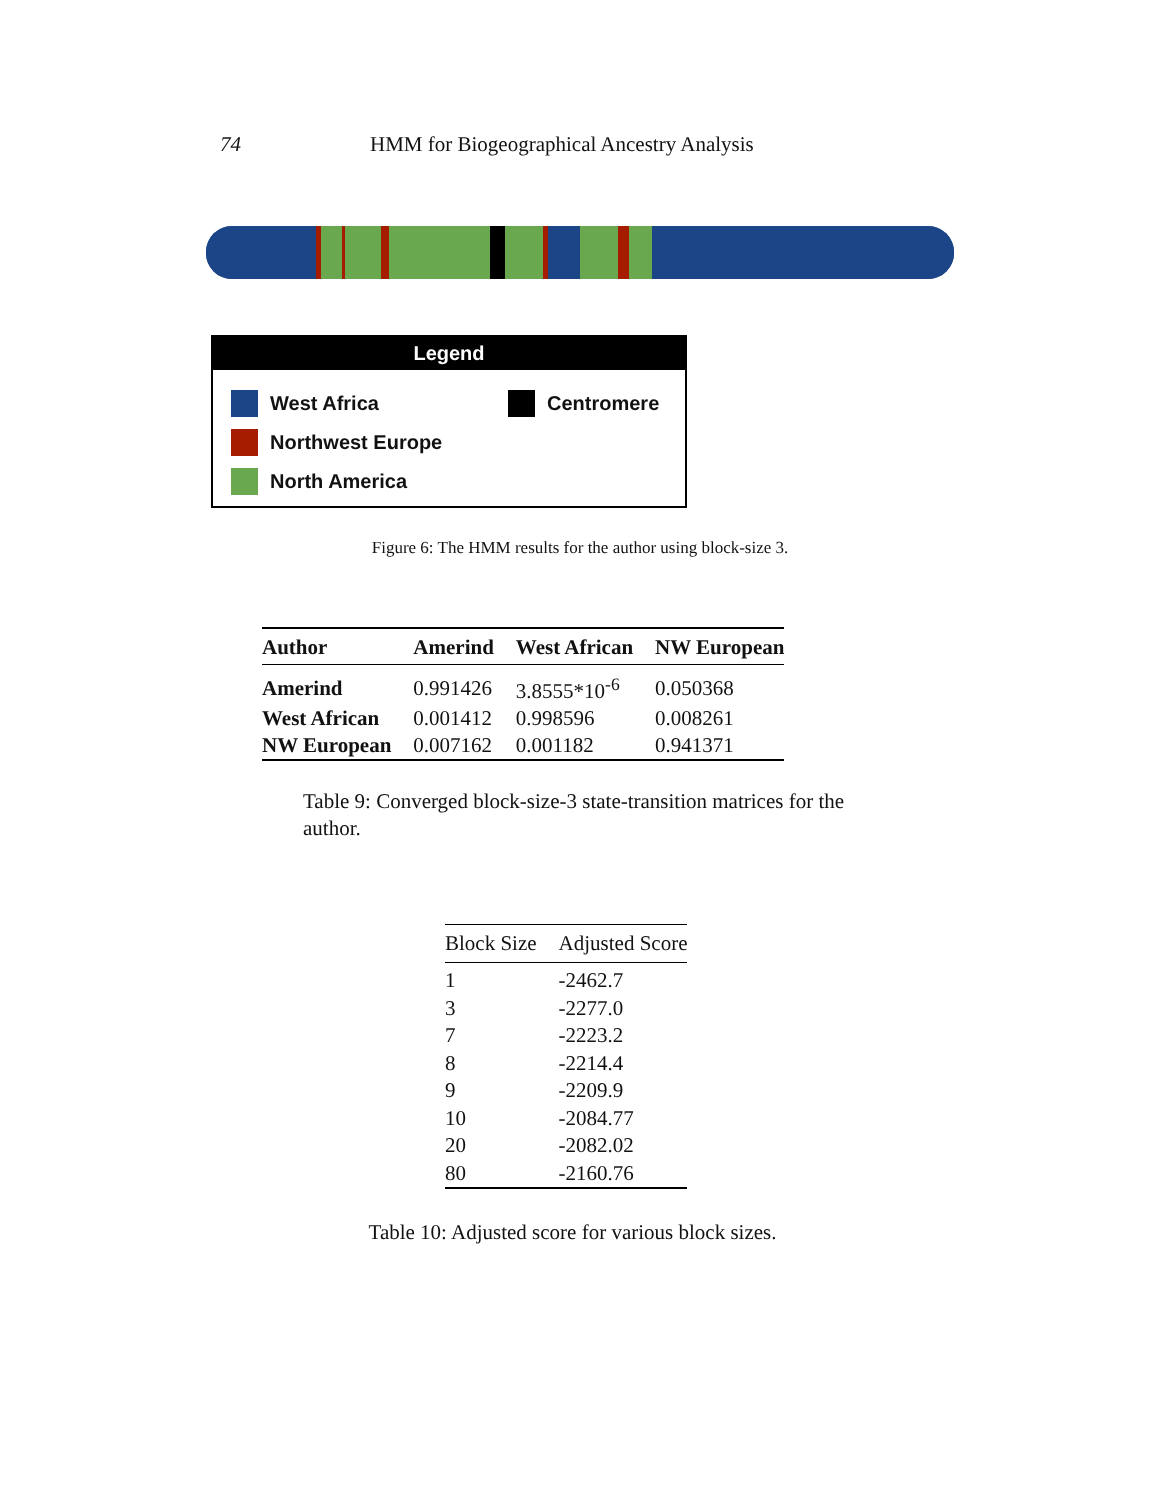74 HMM for Biogeographical Ancestry Analysis
Legend
West Africa
Northwest Europe
North America
Centromere
Figure 6: The HMM results for the author using block-size 3.
| Author | Amerind | West African | NW European |
| --- | --- | --- | --- |
| Amerind | 0.991426 | 3.8555*10<sup>-6</sup> | 0.050368 |
| West African | 0.001412 | 0.998596 | 0.008261 |
| NW European | 0.007162 | 0.001182 | 0.941371 |
Table 9: Converged block-size-3 state-transition matrices for the author.
| Block Size | Adjusted Score |
| --- | --- |
| 1 | -2462.7 |
| 3 | -2277.0 |
| 7 | -2223.2 |
| 8 | -2214.4 |
| 9 | -2209.9 |
| 10 | -2084.77 |
| 20 | -2082.02 |
| 80 | -2160.76 |
Table 10: Adjusted score for various block sizes.